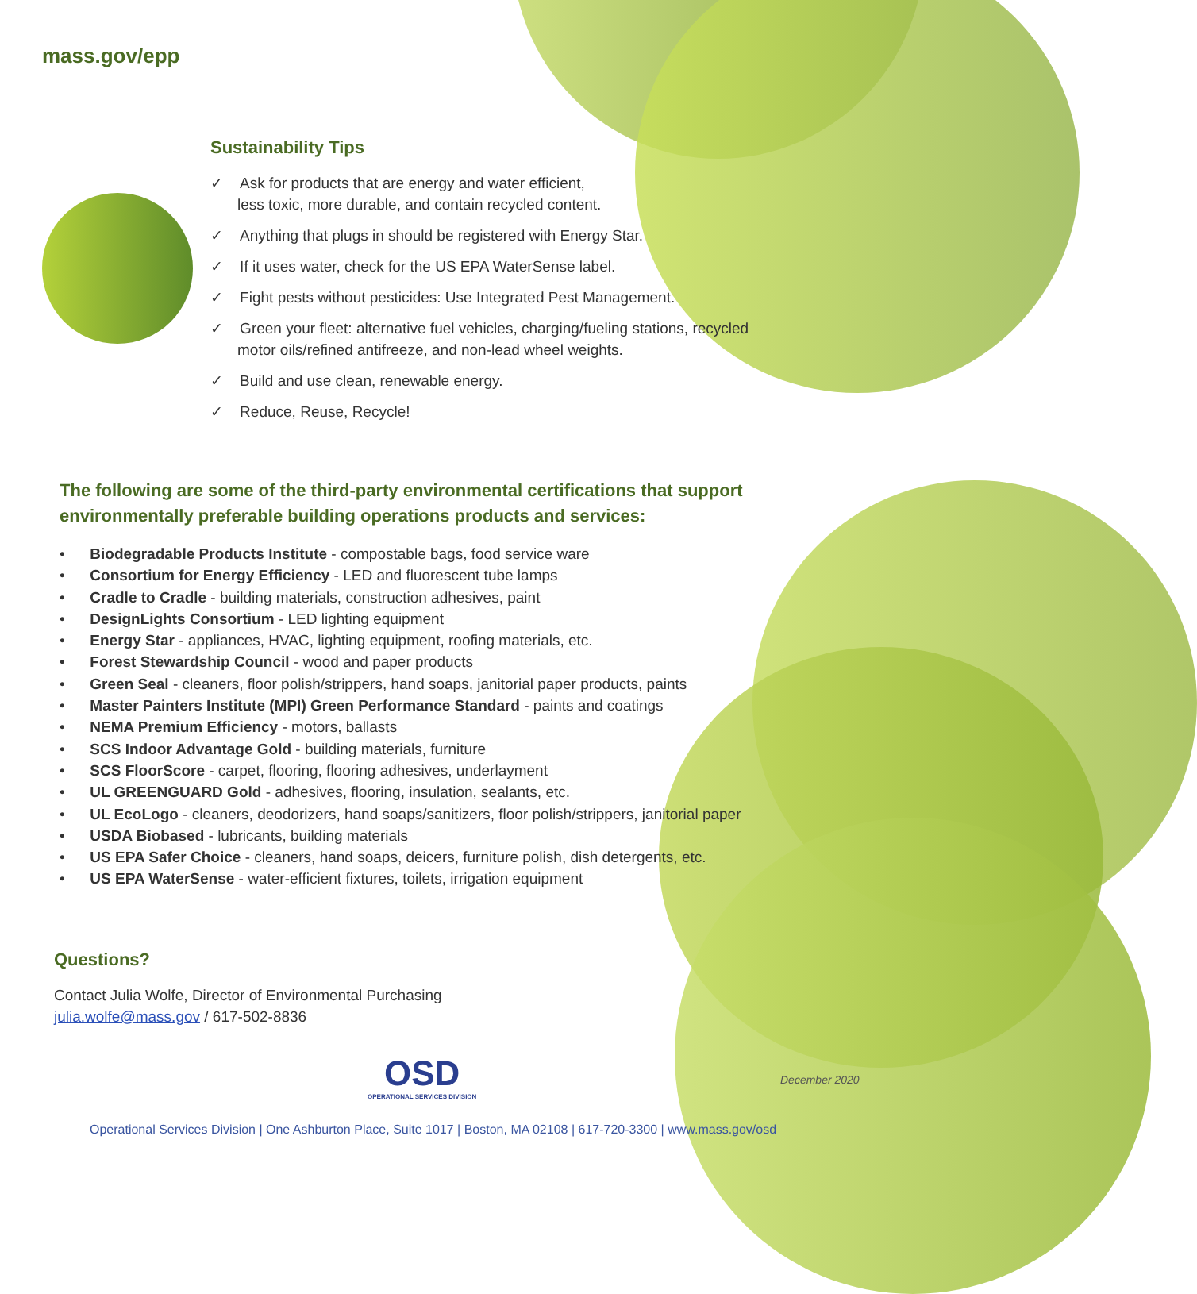mass.gov/epp
Sustainability Tips
✓ Ask for products that are energy and water efficient,
less toxic, more durable, and contain recycled content.
✓ Anything that plugs in should be registered with Energy Star.
✓ If it uses water, check for the US EPA WaterSense label.
✓ Fight pests without pesticides: Use Integrated Pest Management.
✓ Green your fleet: alternative fuel vehicles, charging/fueling stations, recycled
motor oils/refined antifreeze, and non-lead wheel weights.
✓ Build and use clean, renewable energy.
✓ Reduce, Reuse, Recycle!
The following are some of the third-party environmental certifications that support environmentally preferable building operations products and services:
• Biodegradable Products Institute - compostable bags, food service ware
• Consortium for Energy Efficiency - LED and fluorescent tube lamps
• Cradle to Cradle - building materials, construction adhesives, paint
• DesignLights Consortium - LED lighting equipment
• Energy Star - appliances, HVAC, lighting equipment, roofing materials, etc.
• Forest Stewardship Council - wood and paper products
• Green Seal - cleaners, floor polish/strippers, hand soaps, janitorial paper products, paints
• Master Painters Institute (MPI) Green Performance Standard - paints and coatings
• NEMA Premium Efficiency - motors, ballasts
• SCS Indoor Advantage Gold - building materials, furniture
• SCS FloorScore - carpet, flooring, flooring adhesives, underlayment
• UL GREENGUARD Gold - adhesives, flooring, insulation, sealants, etc.
• UL EcoLogo - cleaners, deodorizers, hand soaps/sanitizers, floor polish/strippers, janitorial paper
• USDA Biobased - lubricants, building materials
• US EPA Safer Choice - cleaners, hand soaps, deicers, furniture polish, dish detergents, etc.
• US EPA WaterSense - water-efficient fixtures, toilets, irrigation equipment
Questions?
Contact Julia Wolfe, Director of Environmental Purchasing
julia.wolfe@mass.gov / 617-502-8836
OSD
OPERATIONAL SERVICES DIVISION
December 2020
Operational Services Division | One Ashburton Place, Suite 1017 | Boston, MA 02108 | 617-720-3300 | www.mass.gov/osd